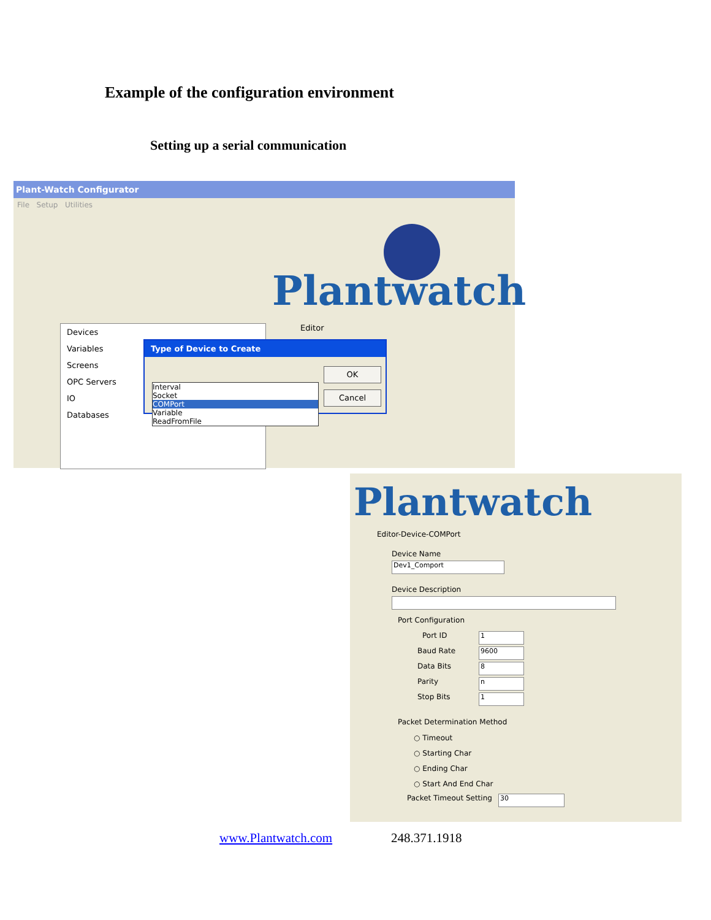Example of the configuration environment
Setting up a serial communication
Plant-Watch Configurator
File Setup Utilities
Plantwatch
Editor
Devices
Variables
Screens
OPC Servers
IO
Databases
Type of Device to Create
OK
Cancel
Interval
Socket
COMPort
Variable
ReadFromFile
Plantwatch
Editor-Device-COMPort
Device Name
Dev1_Comport
Device Description
Port Configuration
Port ID 1
Baud Rate 9600
Data Bits 8
Parity n
Stop Bits 1
Packet Determination Method
○ Timeout
○ Starting Char
○ Ending Char
○ Start And End Char
Packet Timeout Setting 30
www.Plantwatch.com 248.371.1918